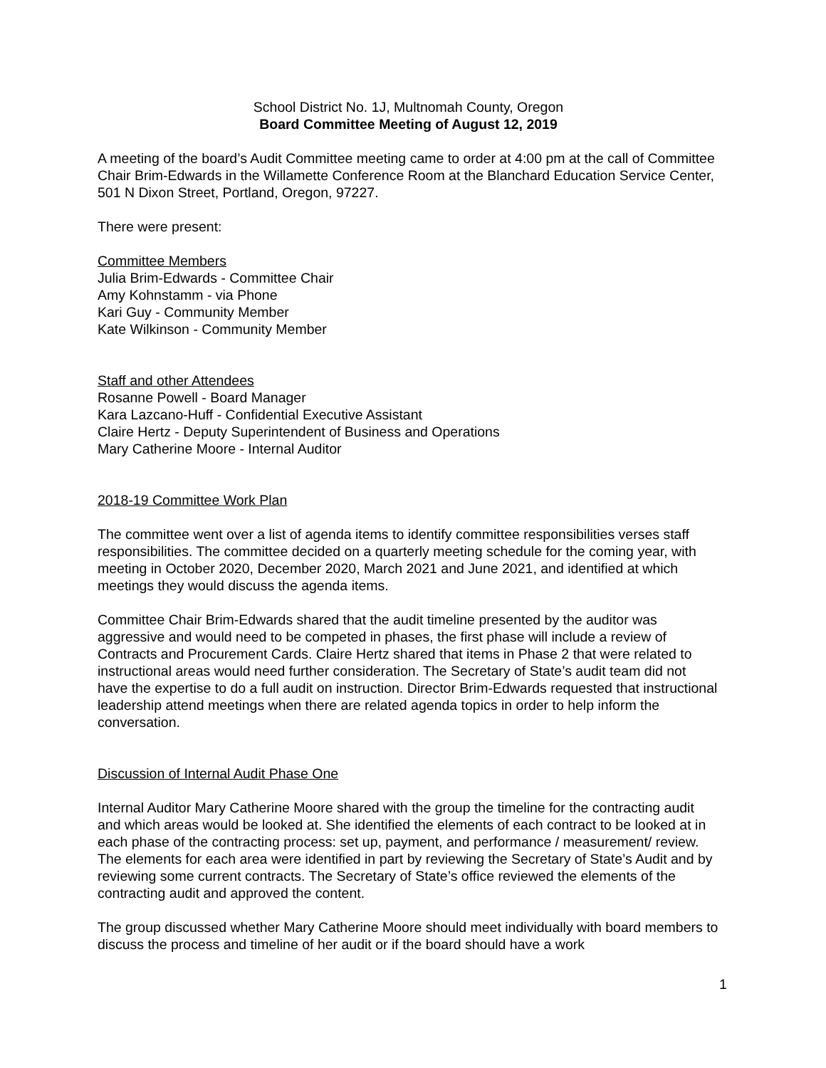School District No. 1J, Multnomah County, Oregon
Board Committee Meeting of August 12, 2019
A meeting of the board’s Audit Committee meeting came to order at 4:00 pm at the call of Committee Chair Brim-Edwards in the Willamette Conference Room at the Blanchard Education Service Center, 501 N Dixon Street, Portland, Oregon, 97227.
There were present:
Committee Members
Julia Brim-Edwards - Committee Chair
Amy Kohnstamm - via Phone
Kari Guy - Community Member
Kate Wilkinson - Community Member
Staff and other Attendees
Rosanne Powell - Board Manager
Kara Lazcano-Huff - Confidential Executive Assistant
Claire Hertz - Deputy Superintendent of Business and Operations
Mary Catherine Moore - Internal Auditor
2018-19 Committee Work Plan
The committee went over a list of agenda items to identify committee responsibilities verses staff responsibilities. The committee decided on a quarterly meeting schedule for the coming year, with meeting in October 2020, December 2020, March 2021 and June 2021, and identified at which meetings they would discuss the agenda items.
Committee Chair Brim-Edwards shared that the audit timeline presented by the auditor was aggressive and would need to be competed in phases, the first phase will include a review of Contracts and Procurement Cards. Claire Hertz shared that items in Phase 2 that were related to instructional areas would need further consideration. The Secretary of State’s audit team did not have the expertise to do a full audit on instruction. Director Brim-Edwards requested that instructional leadership attend meetings when there are related agenda topics in order to help inform the conversation.
Discussion of Internal Audit Phase One
Internal Auditor Mary Catherine Moore shared with the group the timeline for the contracting audit and which areas would be looked at. She identified the elements of each contract to be looked at in each phase of the contracting process: set up, payment, and performance / measurement/ review. The elements for each area were identified in part by reviewing the Secretary of State’s Audit and by reviewing some current contracts. The Secretary of State’s office reviewed the elements of the contracting audit and approved the content.
The group discussed whether Mary Catherine Moore should meet individually with board members to discuss the process and timeline of her audit or if the board should have a work
1